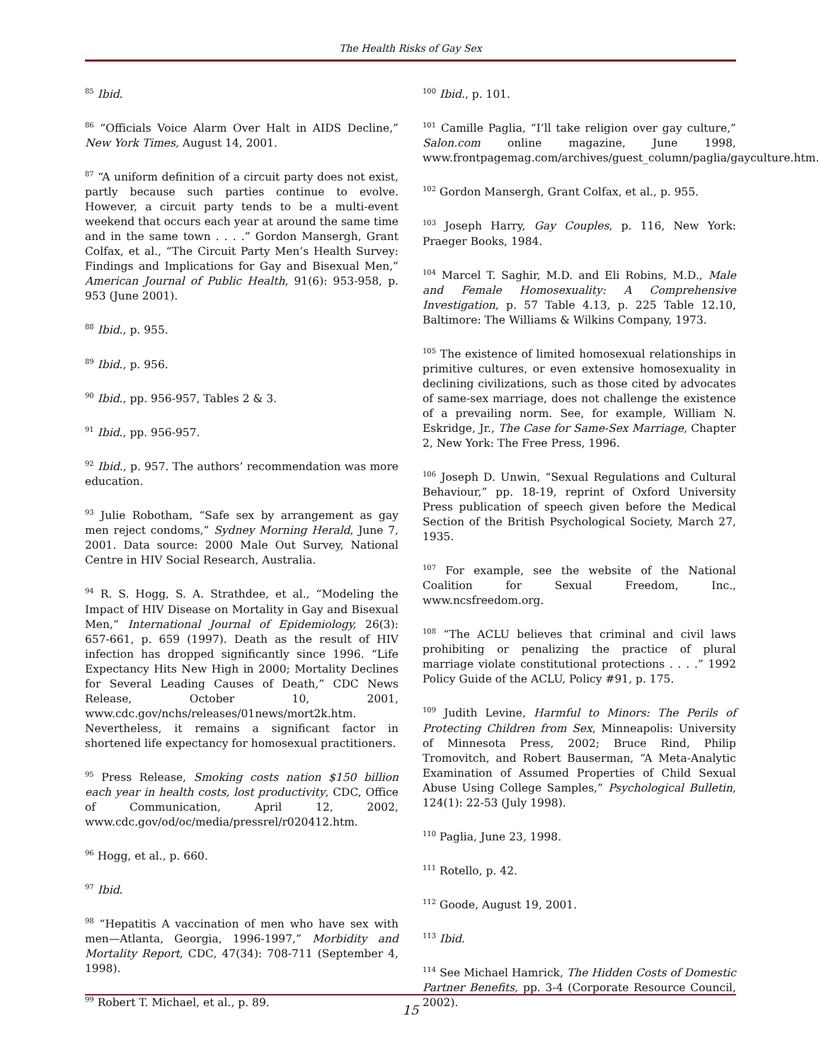The Health Risks of Gay Sex
<sup>85</sup> Ibid.
<sup>86</sup> “Officials Voice Alarm Over Halt in AIDS Decline,” New York Times, August 14, 2001.
<sup>87</sup> “A uniform definition of a circuit party does not exist, partly because such parties continue to evolve. However, a circuit party tends to be a multi-event weekend that occurs each year at around the same time and in the same town . . . .” Gordon Mansergh, Grant Colfax, et al., “The Circuit Party Men’s Health Survey: Findings and Implications for Gay and Bisexual Men,” American Journal of Public Health, 91(6): 953-958, p. 953 (June 2001).
<sup>88</sup> Ibid., p. 955.
<sup>89</sup> Ibid., p. 956.
<sup>90</sup> Ibid., pp. 956-957, Tables 2 & 3.
<sup>91</sup> Ibid., pp. 956-957.
<sup>92</sup> Ibid., p. 957. The authors’ recommendation was more education.
<sup>93</sup> Julie Robotham, “Safe sex by arrangement as gay men reject condoms,” Sydney Morning Herald, June 7, 2001. Data source: 2000 Male Out Survey, National Centre in HIV Social Research, Australia.
<sup>94</sup> R. S. Hogg, S. A. Strathdee, et al., “Modeling the Impact of HIV Disease on Mortality in Gay and Bisexual Men,” International Journal of Epidemiology, 26(3): 657-661, p. 659 (1997). Death as the result of HIV infection has dropped significantly since 1996. “Life Expectancy Hits New High in 2000; Mortality Declines for Several Leading Causes of Death,” CDC News Release, October 10, 2001, www.cdc.gov/nchs/releases/01news/mort2k.htm. Nevertheless, it remains a significant factor in shortened life expectancy for homosexual practitioners.
<sup>95</sup> Press Release, Smoking costs nation $150 billion each year in health costs, lost productivity, CDC, Office of Communication, April 12, 2002, www.cdc.gov/od/oc/media/pressrel/r020412.htm.
<sup>96</sup> Hogg, et al., p. 660.
<sup>97</sup> Ibid.
<sup>98</sup> “Hepatitis A vaccination of men who have sex with men—Atlanta, Georgia, 1996-1997,” Morbidity and Mortality Report, CDC, 47(34): 708-711 (September 4, 1998).
<sup>99</sup> Robert T. Michael, et al., p. 89.
<sup>100</sup> Ibid., p. 101.
<sup>101</sup> Camille Paglia, “I’ll take religion over gay culture,” Salon.com online magazine, June 1998, www.frontpagemag.com/archives/guest_column/paglia/gayculture.htm.
<sup>102</sup> Gordon Mansergh, Grant Colfax, et al., p. 955.
<sup>103</sup> Joseph Harry, Gay Couples, p. 116, New York: Praeger Books, 1984.
<sup>104</sup> Marcel T. Saghir, M.D. and Eli Robins, M.D., Male and Female Homosexuality: A Comprehensive Investigation, p. 57 Table 4.13, p. 225 Table 12.10, Baltimore: The Williams & Wilkins Company, 1973.
<sup>105</sup> The existence of limited homosexual relationships in primitive cultures, or even extensive homosexuality in declining civilizations, such as those cited by advocates of same-sex marriage, does not challenge the existence of a prevailing norm. See, for example, William N. Eskridge, Jr., The Case for Same-Sex Marriage, Chapter 2, New York: The Free Press, 1996.
<sup>106</sup> Joseph D. Unwin, “Sexual Regulations and Cultural Behaviour,” pp. 18-19, reprint of Oxford University Press publication of speech given before the Medical Section of the British Psychological Society, March 27, 1935.
<sup>107</sup> For example, see the website of the National Coalition for Sexual Freedom, Inc., www.ncsfreedom.org.
<sup>108</sup> “The ACLU believes that criminal and civil laws prohibiting or penalizing the practice of plural marriage violate constitutional protections . . . .” 1992 Policy Guide of the ACLU, Policy #91, p. 175.
<sup>109</sup> Judith Levine, Harmful to Minors: The Perils of Protecting Children from Sex, Minneapolis: University of Minnesota Press, 2002; Bruce Rind, Philip Tromovitch, and Robert Bauserman, “A Meta-Analytic Examination of Assumed Properties of Child Sexual Abuse Using College Samples,” Psychological Bulletin, 124(1): 22-53 (July 1998).
<sup>110</sup> Paglia, June 23, 1998.
<sup>111</sup> Rotello, p. 42.
<sup>112</sup> Goode, August 19, 2001.
<sup>113</sup> Ibid.
<sup>114</sup> See Michael Hamrick, The Hidden Costs of Domestic Partner Benefits, pp. 3-4 (Corporate Resource Council, 2002).
15